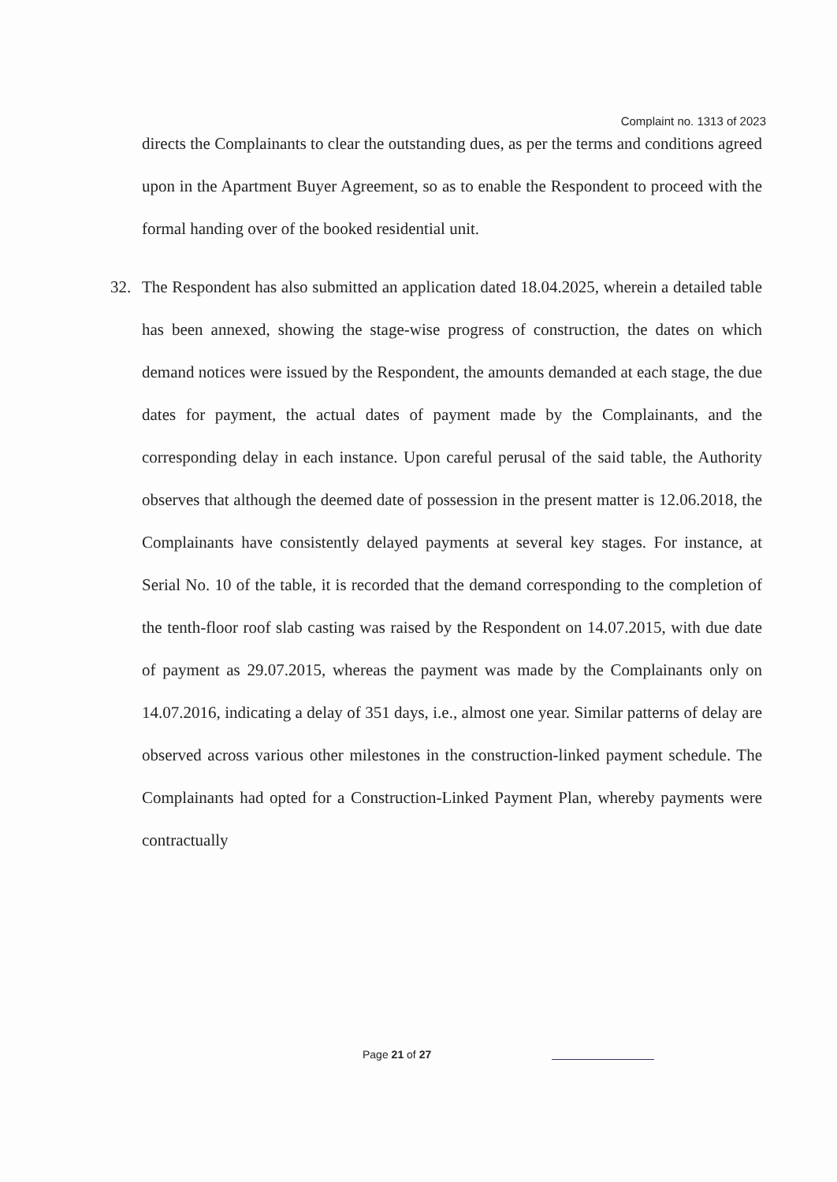Complaint no. 1313 of 2023
directs the Complainants to clear the outstanding dues, as per the terms and conditions agreed upon in the Apartment Buyer Agreement, so as to enable the Respondent to proceed with the formal handing over of the booked residential unit.
32. The Respondent has also submitted an application dated 18.04.2025, wherein a detailed table has been annexed, showing the stage-wise progress of construction, the dates on which demand notices were issued by the Respondent, the amounts demanded at each stage, the due dates for payment, the actual dates of payment made by the Complainants, and the corresponding delay in each instance. Upon careful perusal of the said table, the Authority observes that although the deemed date of possession in the present matter is 12.06.2018, the Complainants have consistently delayed payments at several key stages. For instance, at Serial No. 10 of the table, it is recorded that the demand corresponding to the completion of the tenth-floor roof slab casting was raised by the Respondent on 14.07.2015, with due date of payment as 29.07.2015, whereas the payment was made by the Complainants only on 14.07.2016, indicating a delay of 351 days, i.e., almost one year. Similar patterns of delay are observed across various other milestones in the construction-linked payment schedule. The Complainants had opted for a Construction-Linked Payment Plan, whereby payments were contractually
Page 21 of 27